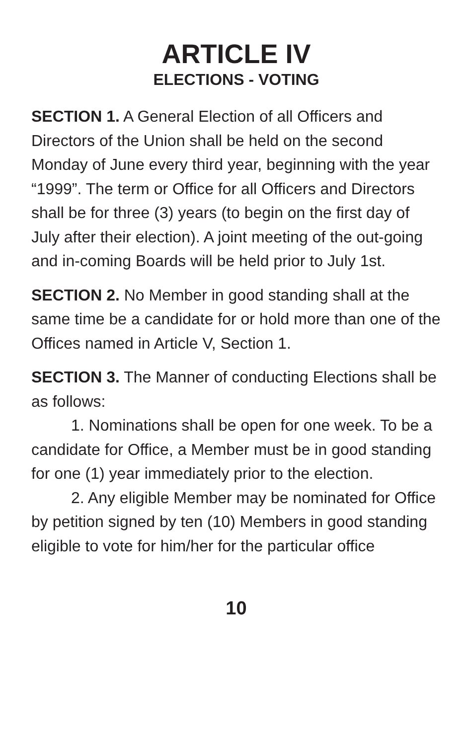ARTICLE IV
ELECTIONS - VOTING
SECTION 1. A General Election of all Officers and Directors of the Union shall be held on the second Monday of June every third year, beginning with the year “1999”. The term or Office for all Officers and Directors shall be for three (3) years (to begin on the first day of July after their election). A joint meeting of the out-going and in-coming Boards will be held prior to July 1st.
SECTION 2. No Member in good standing shall at the same time be a candidate for or hold more than one of the Offices named in Article V, Section 1.
SECTION 3. The Manner of conducting Elections shall be as follows:
1. Nominations shall be open for one week. To be a candidate for Office, a Member must be in good standing for one (1) year immediately prior to the election.
2. Any eligible Member may be nominated for Office by petition signed by ten (10) Members in good standing eligible to vote for him/her for the particular office
10